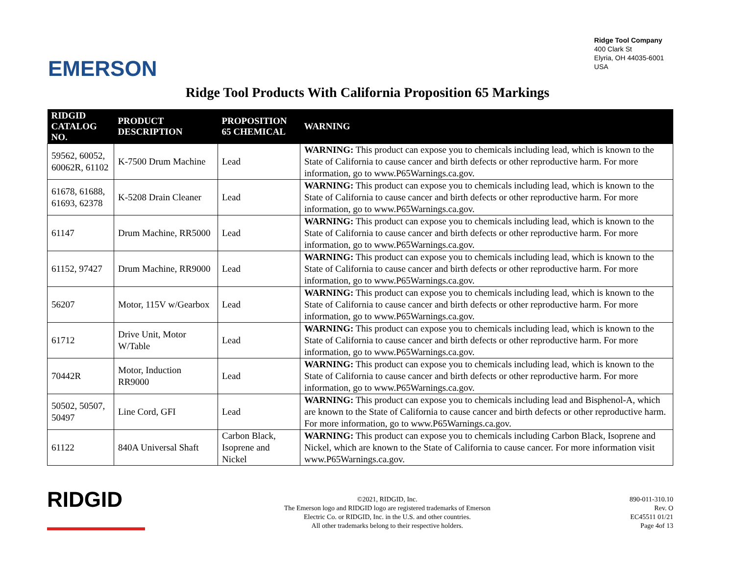EMERSON
Ridge Tool Company
400 Clark St
Elyria, OH 44035-6001
USA
Ridge Tool Products With California Proposition 65 Markings
| RIDGID CATALOG NO. | PRODUCT DESCRIPTION | PROPOSITION 65 CHEMICAL | WARNING |
| --- | --- | --- | --- |
| 59562, 60052, 60062R, 61102 | K-7500 Drum Machine | Lead | WARNING: This product can expose you to chemicals including lead, which is known to the State of California to cause cancer and birth defects or other reproductive harm. For more information, go to www.P65Warnings.ca.gov. |
| 61678, 61688, 61693, 62378 | K-5208 Drain Cleaner | Lead | WARNING: This product can expose you to chemicals including lead, which is known to the State of California to cause cancer and birth defects or other reproductive harm. For more information, go to www.P65Warnings.ca.gov. |
| 61147 | Drum Machine, RR5000 | Lead | WARNING: This product can expose you to chemicals including lead, which is known to the State of California to cause cancer and birth defects or other reproductive harm. For more information, go to www.P65Warnings.ca.gov. |
| 61152, 97427 | Drum Machine, RR9000 | Lead | WARNING: This product can expose you to chemicals including lead, which is known to the State of California to cause cancer and birth defects or other reproductive harm. For more information, go to www.P65Warnings.ca.gov. |
| 56207 | Motor, 115V w/Gearbox | Lead | WARNING: This product can expose you to chemicals including lead, which is known to the State of California to cause cancer and birth defects or other reproductive harm. For more information, go to www.P65Warnings.ca.gov. |
| 61712 | Drive Unit, Motor W/Table | Lead | WARNING: This product can expose you to chemicals including lead, which is known to the State of California to cause cancer and birth defects or other reproductive harm. For more information, go to www.P65Warnings.ca.gov. |
| 70442R | Motor, Induction RR9000 | Lead | WARNING: This product can expose you to chemicals including lead, which is known to the State of California to cause cancer and birth defects or other reproductive harm. For more information, go to www.P65Warnings.ca.gov. |
| 50502, 50507, 50497 | Line Cord, GFI | Lead | WARNING: This product can expose you to chemicals including lead and Bisphenol-A, which are known to the State of California to cause cancer and birth defects or other reproductive harm. For more information, go to www.P65Warnings.ca.gov. |
| 61122 | 840A Universal Shaft | Carbon Black, Isoprene and Nickel | WARNING: This product can expose you to chemicals including Carbon Black, Isoprene and Nickel, which are known to the State of California to cause cancer. For more information visit www.P65Warnings.ca.gov. |
RIDGID
©2021, RIDGID, Inc.
The Emerson logo and RIDGID logo are registered trademarks of Emerson
Electric Co. or RIDGID, Inc. in the U.S. and other countries.
All other trademarks belong to their respective holders.
890-011-310.10
Rev. O
EC45511 01/21
Page 4of 13